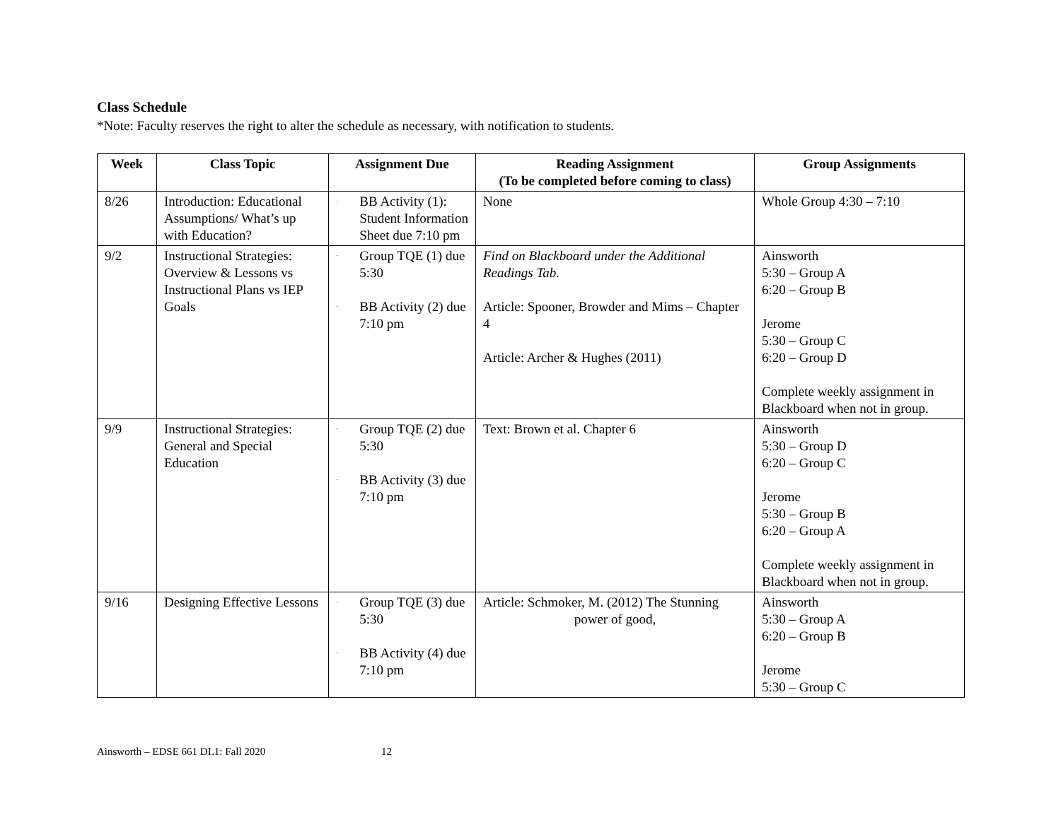Class Schedule
*Note: Faculty reserves the right to alter the schedule as necessary, with notification to students.
| Week | Class Topic | Assignment Due | Reading Assignment (To be completed before coming to class) | Group Assignments |
| --- | --- | --- | --- | --- |
| 8/26 | Introduction: Educational Assumptions/ What’s up with Education? | · BB Activity (1): Student Information Sheet due 7:10 pm | None | Whole Group 4:30 – 7:10 |
| 9/2 | Instructional Strategies: Overview & Lessons vs Instructional Plans vs IEP Goals | · Group TQE (1) due 5:30 · BB Activity (2) due 7:10 pm | Find on Blackboard under the Additional Readings Tab. Article: Spooner, Browder and Mims – Chapter 4 Article: Archer & Hughes (2011) | Ainsworth 5:30 – Group A 6:20 – Group B Jerome 5:30 – Group C 6:20 – Group D Complete weekly assignment in Blackboard when not in group. |
| 9/9 | Instructional Strategies: General and Special Education | · Group TQE (2) due 5:30 · BB Activity (3) due 7:10 pm | Text: Brown et al. Chapter 6 | Ainsworth 5:30 – Group D 6:20 – Group C Jerome 5:30 – Group B 6:20 – Group A Complete weekly assignment in Blackboard when not in group. |
| 9/16 | Designing Effective Lessons | · Group TQE (3) due 5:30 · BB Activity (4) due 7:10 pm | Article: Schmoker, M. (2012) The Stunning power of good, | Ainsworth 5:30 – Group A 6:20 – Group B Jerome 5:30 – Group C |
Ainsworth – EDSE 661 DL1: Fall 2020 12